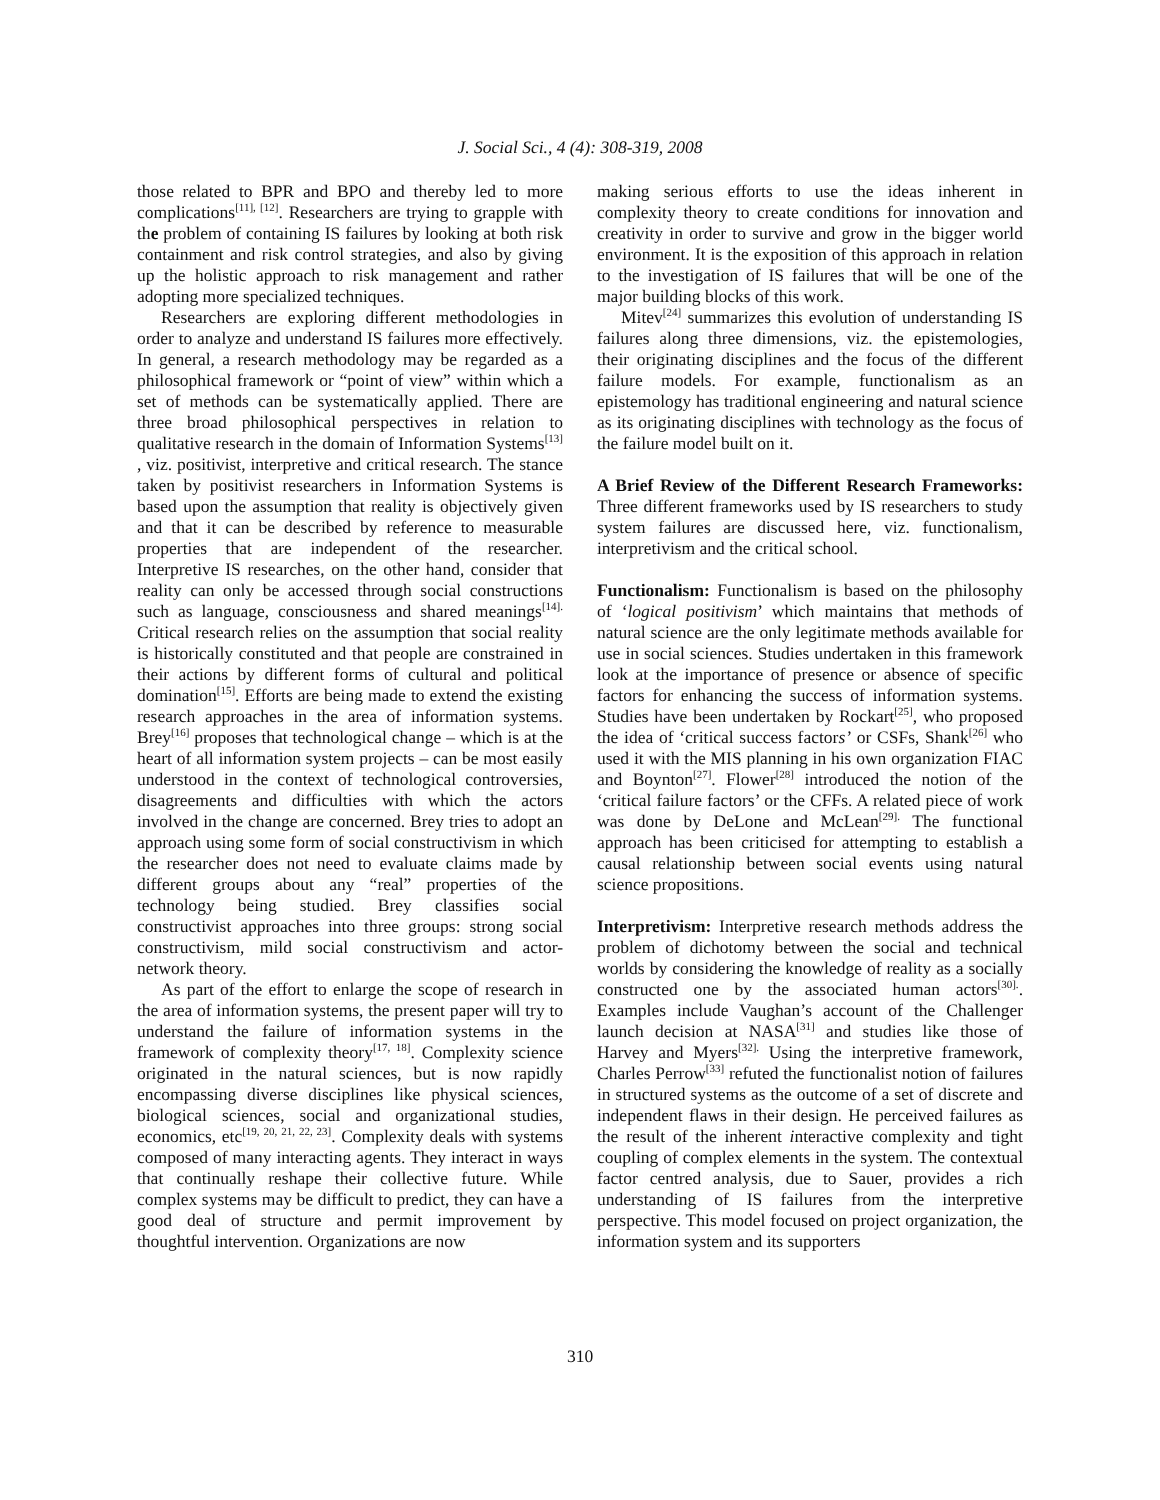J. Social Sci., 4 (4): 308-319, 2008
those related to BPR and BPO and thereby led to more complications<sup>[11], [12]</sup>. Researchers are trying to grapple with the problem of containing IS failures by looking at both risk containment and risk control strategies, and also by giving up the holistic approach to risk management and rather adopting more specialized techniques.
Researchers are exploring different methodologies in order to analyze and understand IS failures more effectively. In general, a research methodology may be regarded as a philosophical framework or “point of view” within which a set of methods can be systematically applied. There are three broad philosophical perspectives in relation to qualitative research in the domain of Information Systems<sup>[13]</sup> , viz. positivist, interpretive and critical research. The stance taken by positivist researchers in Information Systems is based upon the assumption that reality is objectively given and that it can be described by reference to measurable properties that are independent of the researcher. Interpretive IS researches, on the other hand, consider that reality can only be accessed through social constructions such as language, consciousness and shared meanings<sup>[14].</sup> Critical research relies on the assumption that social reality is historically constituted and that people are constrained in their actions by different forms of cultural and political domination<sup>[15]</sup>. Efforts are being made to extend the existing research approaches in the area of information systems. Brey<sup>[16]</sup> proposes that technological change – which is at the heart of all information system projects – can be most easily understood in the context of technological controversies, disagreements and difficulties with which the actors involved in the change are concerned. Brey tries to adopt an approach using some form of social constructivism in which the researcher does not need to evaluate claims made by different groups about any “real” properties of the technology being studied. Brey classifies social constructivist approaches into three groups: strong social constructivism, mild social constructivism and actor-network theory.
As part of the effort to enlarge the scope of research in the area of information systems, the present paper will try to understand the failure of information systems in the framework of complexity theory<sup>[17, 18]</sup>. Complexity science originated in the natural sciences, but is now rapidly encompassing diverse disciplines like physical sciences, biological sciences, social and organizational studies, economics, etc<sup>[19, 20, 21, 22, 23]</sup>. Complexity deals with systems composed of many interacting agents. They interact in ways that continually reshape their collective future. While complex systems may be difficult to predict, they can have a good deal of structure and permit improvement by thoughtful intervention. Organizations are now
making serious efforts to use the ideas inherent in complexity theory to create conditions for innovation and creativity in order to survive and grow in the bigger world environment. It is the exposition of this approach in relation to the investigation of IS failures that will be one of the major building blocks of this work.
Mitev<sup>[24]</sup> summarizes this evolution of understanding IS failures along three dimensions, viz. the epistemologies, their originating disciplines and the focus of the different failure models. For example, functionalism as an epistemology has traditional engineering and natural science as its originating disciplines with technology as the focus of the failure model built on it.
A Brief Review of the Different Research Frameworks: Three different frameworks used by IS researchers to study system failures are discussed here, viz. functionalism, interpretivism and the critical school.
Functionalism: Functionalism is based on the philosophy of ‘logical positivism’ which maintains that methods of natural science are the only legitimate methods available for use in social sciences. Studies undertaken in this framework look at the importance of presence or absence of specific factors for enhancing the success of information systems. Studies have been undertaken by Rockart<sup>[25]</sup>, who proposed the idea of ‘critical success factors’ or CSFs, Shank<sup>[26]</sup> who used it with the MIS planning in his own organization FIAC and Boynton<sup>[27]</sup>. Flower<sup>[28]</sup> introduced the notion of the ‘critical failure factors’ or the CFFs. A related piece of work was done by DeLone and McLean<sup>[29].</sup> The functional approach has been criticised for attempting to establish a causal relationship between social events using natural science propositions.
Interpretivism: Interpretive research methods address the problem of dichotomy between the social and technical worlds by considering the knowledge of reality as a socially constructed one by the associated human actors<sup>[30].</sup>. Examples include Vaughan’s account of the Challenger launch decision at NASA<sup>[31]</sup> and studies like those of Harvey and Myers<sup>[32].</sup> Using the interpretive framework, Charles Perrow<sup>[33]</sup> refuted the functionalist notion of failures in structured systems as the outcome of a set of discrete and independent flaws in their design. He perceived failures as the result of the inherent interactive complexity and tight coupling of complex elements in the system. The contextual factor centred analysis, due to Sauer, provides a rich understanding of IS failures from the interpretive perspective. This model focused on project organization, the information system and its supporters
310